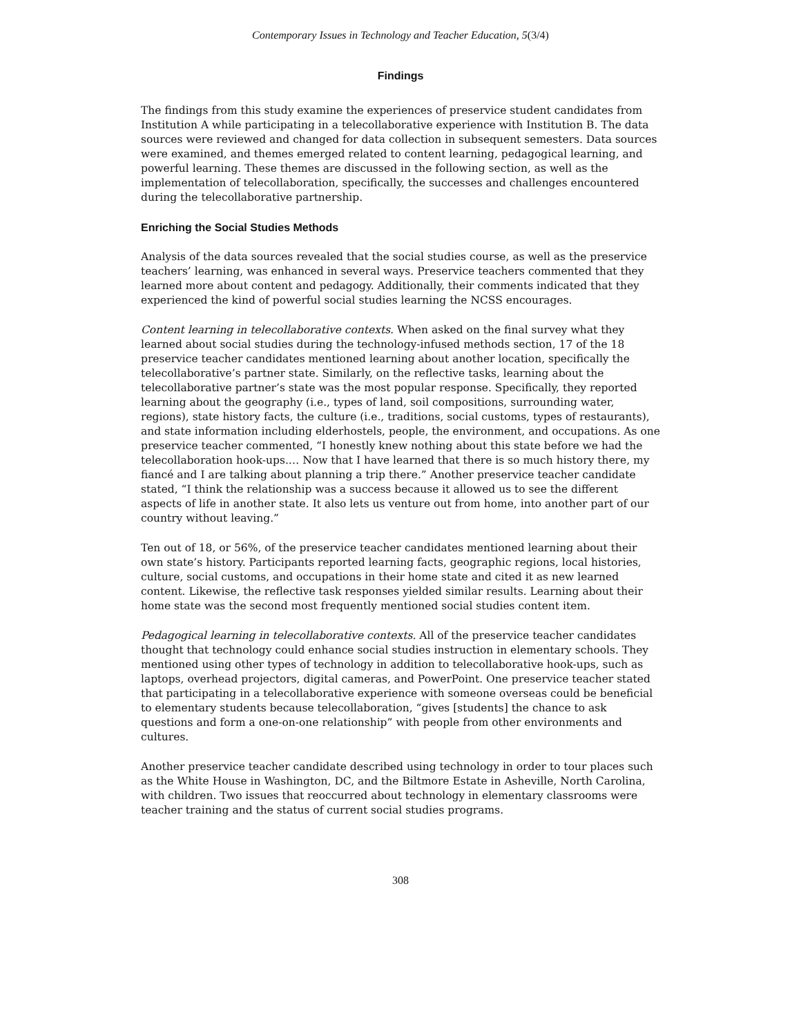Contemporary Issues in Technology and Teacher Education, 5(3/4)
Findings
The findings from this study examine the experiences of preservice student candidates from Institution A while participating in a telecollaborative experience with Institution B. The data sources were reviewed and changed for data collection in subsequent semesters. Data sources were examined, and themes emerged related to content learning, pedagogical learning, and powerful learning. These themes are discussed in the following section, as well as the implementation of telecollaboration, specifically, the successes and challenges encountered during the telecollaborative partnership.
Enriching the Social Studies Methods
Analysis of the data sources revealed that the social studies course, as well as the preservice teachers’ learning, was enhanced in several ways. Preservice teachers commented that they learned more about content and pedagogy. Additionally, their comments indicated that they experienced the kind of powerful social studies learning the NCSS encourages.
Content learning in telecollaborative contexts. When asked on the final survey what they learned about social studies during the technology-infused methods section, 17 of the 18 preservice teacher candidates mentioned learning about another location, specifically the telecollaborative’s partner state. Similarly, on the reflective tasks, learning about the telecollaborative partner’s state was the most popular response. Specifically, they reported learning about the geography (i.e., types of land, soil compositions, surrounding water, regions), state history facts, the culture (i.e., traditions, social customs, types of restaurants), and state information including elderhostels, people, the environment, and occupations. As one preservice teacher commented, “I honestly knew nothing about this state before we had the telecollaboration hook-ups.… Now that I have learned that there is so much history there, my fiancé and I are talking about planning a trip there.” Another preservice teacher candidate stated, “I think the relationship was a success because it allowed us to see the different aspects of life in another state. It also lets us venture out from home, into another part of our country without leaving.”
Ten out of 18, or 56%, of the preservice teacher candidates mentioned learning about their own state’s history. Participants reported learning facts, geographic regions, local histories, culture, social customs, and occupations in their home state and cited it as new learned content. Likewise, the reflective task responses yielded similar results. Learning about their home state was the second most frequently mentioned social studies content item.
Pedagogical learning in telecollaborative contexts. All of the preservice teacher candidates thought that technology could enhance social studies instruction in elementary schools. They mentioned using other types of technology in addition to telecollaborative hook-ups, such as laptops, overhead projectors, digital cameras, and PowerPoint. One preservice teacher stated that participating in a telecollaborative experience with someone overseas could be beneficial to elementary students because telecollaboration, “gives [students] the chance to ask questions and form a one-on-one relationship” with people from other environments and cultures.
Another preservice teacher candidate described using technology in order to tour places such as the White House in Washington, DC, and the Biltmore Estate in Asheville, North Carolina, with children. Two issues that reoccurred about technology in elementary classrooms were teacher training and the status of current social studies programs.
308